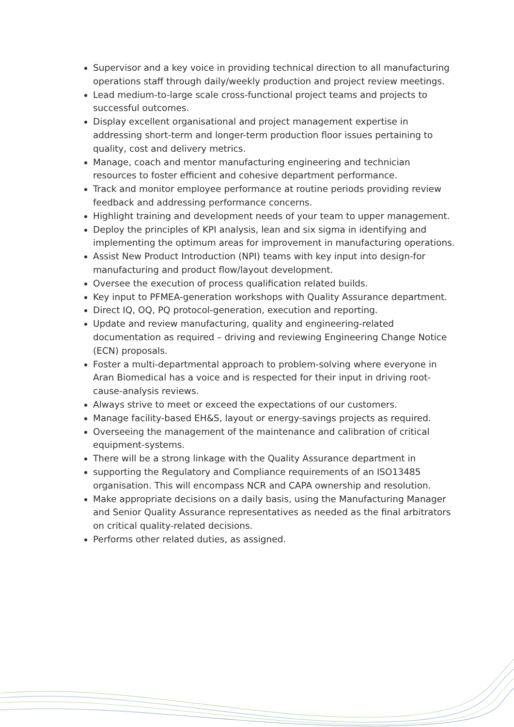Supervisor and a key voice in providing technical direction to all manufacturing operations staff through daily/weekly production and project review meetings.
Lead medium-to-large scale cross-functional project teams and projects to successful outcomes.
Display excellent organisational and project management expertise in addressing short-term and longer-term production floor issues pertaining to quality, cost and delivery metrics.
Manage, coach and mentor manufacturing engineering and technician resources to foster efficient and cohesive department performance.
Track and monitor employee performance at routine periods providing review feedback and addressing performance concerns.
Highlight training and development needs of your team to upper management.
Deploy the principles of KPI analysis, lean and six sigma in identifying and implementing the optimum areas for improvement in manufacturing operations.
Assist New Product Introduction (NPI) teams with key input into design-for manufacturing and product flow/layout development.
Oversee the execution of process qualification related builds.
Key input to PFMEA-generation workshops with Quality Assurance department.
Direct IQ, OQ, PQ protocol-generation, execution and reporting.
Update and review manufacturing, quality and engineering-related documentation as required – driving and reviewing Engineering Change Notice (ECN) proposals.
Foster a multi-departmental approach to problem-solving where everyone in Aran Biomedical has a voice and is respected for their input in driving root-cause-analysis reviews.
Always strive to meet or exceed the expectations of our customers.
Manage facility-based EH&S, layout or energy-savings projects as required.
Overseeing the management of the maintenance and calibration of critical equipment-systems.
There will be a strong linkage with the Quality Assurance department in
supporting the Regulatory and Compliance requirements of an ISO13485 organisation. This will encompass NCR and CAPA ownership and resolution.
Make appropriate decisions on a daily basis, using the Manufacturing Manager and Senior Quality Assurance representatives as needed as the final arbitrators on critical quality-related decisions.
Performs other related duties, as assigned.